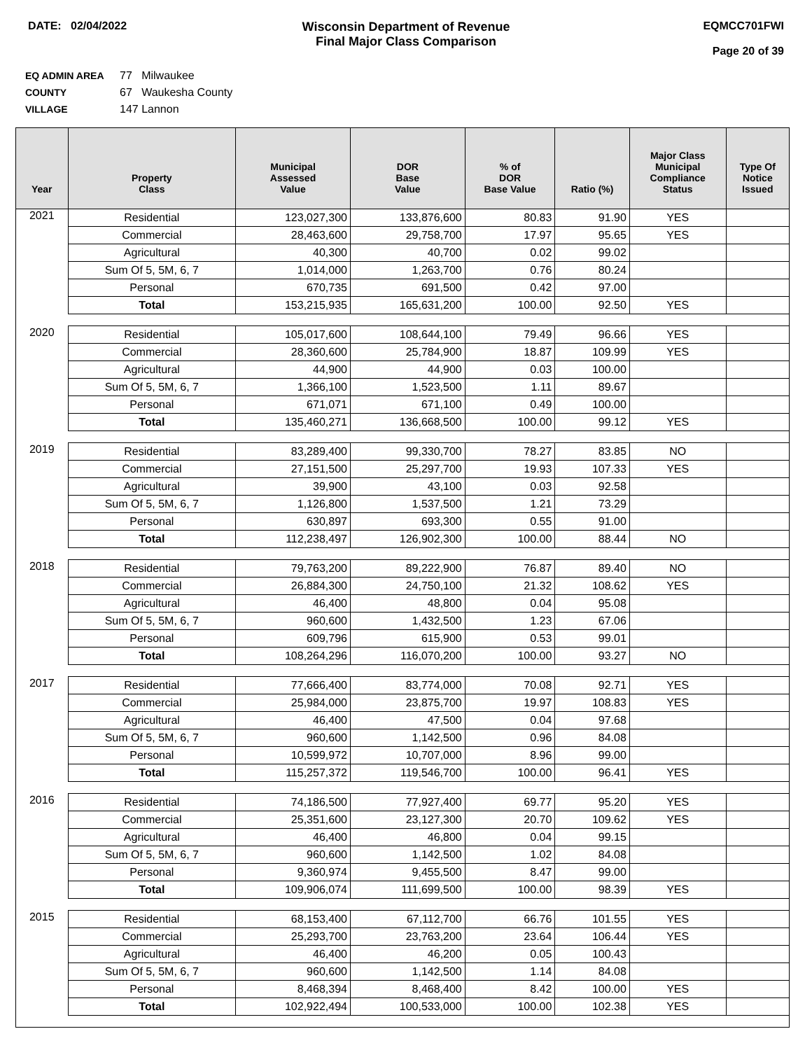DATE: 02/04/2022 Wisconsin Department of Revenue
Final Major Class Comparison
EQMCC701FWI
Page 20 of 39
EQ ADMIN AREA 77 Milwaukee
COUNTY 67 Waukesha County
VILLAGE 147 Lannon
| Year | Property Class | Municipal Assessed Value | DOR Base Value | % of DOR Base Value | Ratio (%) | Major Class Municipal Compliance Status | Type Of Notice Issued |
| --- | --- | --- | --- | --- | --- | --- | --- |
| 2021 | Residential | 123,027,300 | 133,876,600 | 80.83 | 91.90 | YES | |
| | Commercial | 28,463,600 | 29,758,700 | 17.97 | 95.65 | YES | |
| | Agricultural | 40,300 | 40,700 | 0.02 | 99.02 | | |
| | Sum Of 5, 5M, 6, 7 | 1,014,000 | 1,263,700 | 0.76 | 80.24 | | |
| | Personal | 670,735 | 691,500 | 0.42 | 97.00 | | |
| | Total | 153,215,935 | 165,631,200 | 100.00 | 92.50 | YES | |
| 2020 | Residential | 105,017,600 | 108,644,100 | 79.49 | 96.66 | YES | |
| | Commercial | 28,360,600 | 25,784,900 | 18.87 | 109.99 | YES | |
| | Agricultural | 44,900 | 44,900 | 0.03 | 100.00 | | |
| | Sum Of 5, 5M, 6, 7 | 1,366,100 | 1,523,500 | 1.11 | 89.67 | | |
| | Personal | 671,071 | 671,100 | 0.49 | 100.00 | | |
| | Total | 135,460,271 | 136,668,500 | 100.00 | 99.12 | YES | |
| 2019 | Residential | 83,289,400 | 99,330,700 | 78.27 | 83.85 | NO | |
| | Commercial | 27,151,500 | 25,297,700 | 19.93 | 107.33 | YES | |
| | Agricultural | 39,900 | 43,100 | 0.03 | 92.58 | | |
| | Sum Of 5, 5M, 6, 7 | 1,126,800 | 1,537,500 | 1.21 | 73.29 | | |
| | Personal | 630,897 | 693,300 | 0.55 | 91.00 | | |
| | Total | 112,238,497 | 126,902,300 | 100.00 | 88.44 | NO | |
| 2018 | Residential | 79,763,200 | 89,222,900 | 76.87 | 89.40 | NO | |
| | Commercial | 26,884,300 | 24,750,100 | 21.32 | 108.62 | YES | |
| | Agricultural | 46,400 | 48,800 | 0.04 | 95.08 | | |
| | Sum Of 5, 5M, 6, 7 | 960,600 | 1,432,500 | 1.23 | 67.06 | | |
| | Personal | 609,796 | 615,900 | 0.53 | 99.01 | | |
| | Total | 108,264,296 | 116,070,200 | 100.00 | 93.27 | NO | |
| 2017 | Residential | 77,666,400 | 83,774,000 | 70.08 | 92.71 | YES | |
| | Commercial | 25,984,000 | 23,875,700 | 19.97 | 108.83 | YES | |
| | Agricultural | 46,400 | 47,500 | 0.04 | 97.68 | | |
| | Sum Of 5, 5M, 6, 7 | 960,600 | 1,142,500 | 0.96 | 84.08 | | |
| | Personal | 10,599,972 | 10,707,000 | 8.96 | 99.00 | | |
| | Total | 115,257,372 | 119,546,700 | 100.00 | 96.41 | YES | |
| 2016 | Residential | 74,186,500 | 77,927,400 | 69.77 | 95.20 | YES | |
| | Commercial | 25,351,600 | 23,127,300 | 20.70 | 109.62 | YES | |
| | Agricultural | 46,400 | 46,800 | 0.04 | 99.15 | | |
| | Sum Of 5, 5M, 6, 7 | 960,600 | 1,142,500 | 1.02 | 84.08 | | |
| | Personal | 9,360,974 | 9,455,500 | 8.47 | 99.00 | | |
| | Total | 109,906,074 | 111,699,500 | 100.00 | 98.39 | YES | |
| 2015 | Residential | 68,153,400 | 67,112,700 | 66.76 | 101.55 | YES | |
| | Commercial | 25,293,700 | 23,763,200 | 23.64 | 106.44 | YES | |
| | Agricultural | 46,400 | 46,200 | 0.05 | 100.43 | | |
| | Sum Of 5, 5M, 6, 7 | 960,600 | 1,142,500 | 1.14 | 84.08 | | |
| | Personal | 8,468,394 | 8,468,400 | 8.42 | 100.00 | YES | |
| | Total | 102,922,494 | 100,533,000 | 100.00 | 102.38 | YES | |